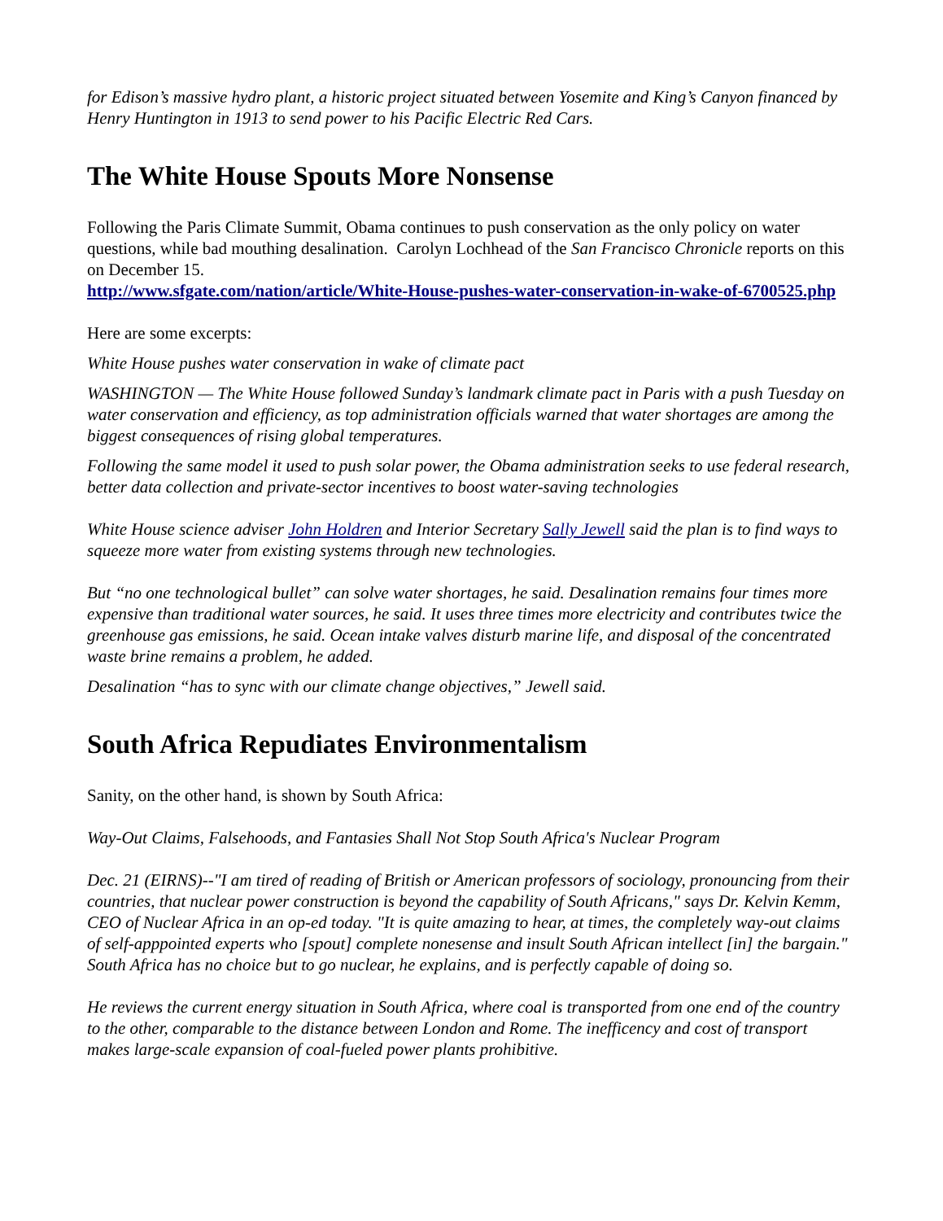for Edison’s massive hydro plant, a historic project situated between Yosemite and King’s Canyon financed by Henry Huntington in 1913 to send power to his Pacific Electric Red Cars.
The White House Spouts More Nonsense
Following the Paris Climate Summit, Obama continues to push conservation as the only policy on water questions, while bad mouthing desalination. Carolyn Lochhead of the San Francisco Chronicle reports on this on December 15.
http://www.sfgate.com/nation/article/White-House-pushes-water-conservation-in-wake-of-6700525.php
Here are some excerpts:
White House pushes water conservation in wake of climate pact
WASHINGTON — The White House followed Sunday’s landmark climate pact in Paris with a push Tuesday on water conservation and efficiency, as top administration officials warned that water shortages are among the biggest consequences of rising global temperatures.
Following the same model it used to push solar power, the Obama administration seeks to use federal research, better data collection and private-sector incentives to boost water-saving technologies
White House science adviser John Holdren and Interior Secretary Sally Jewell said the plan is to find ways to squeeze more water from existing systems through new technologies.
But “no one technological bullet” can solve water shortages, he said. Desalination remains four times more expensive than traditional water sources, he said. It uses three times more electricity and contributes twice the greenhouse gas emissions, he said. Ocean intake valves disturb marine life, and disposal of the concentrated waste brine remains a problem, he added.
Desalination “has to sync with our climate change objectives,” Jewell said.
South Africa Repudiates Environmentalism
Sanity, on the other hand, is shown by South Africa:
Way-Out Claims, Falsehoods, and Fantasies Shall Not Stop South Africa's Nuclear Program
Dec. 21 (EIRNS)--"I am tired of reading of British or American professors of sociology, pronouncing from their countries, that nuclear power construction is beyond the capability of South Africans," says Dr. Kelvin Kemm, CEO of Nuclear Africa in an op-ed today. "It is quite amazing to hear, at times, the completely way-out claims of self-apppointed experts who [spout] complete nonesense and insult South African intellect [in] the bargain." South Africa has no choice but to go nuclear, he explains, and is perfectly capable of doing so.
He reviews the current energy situation in South Africa, where coal is transported from one end of the country to the other, comparable to the distance between London and Rome. The inefficency and cost of transport makes large-scale expansion of coal-fueled power plants prohibitive.